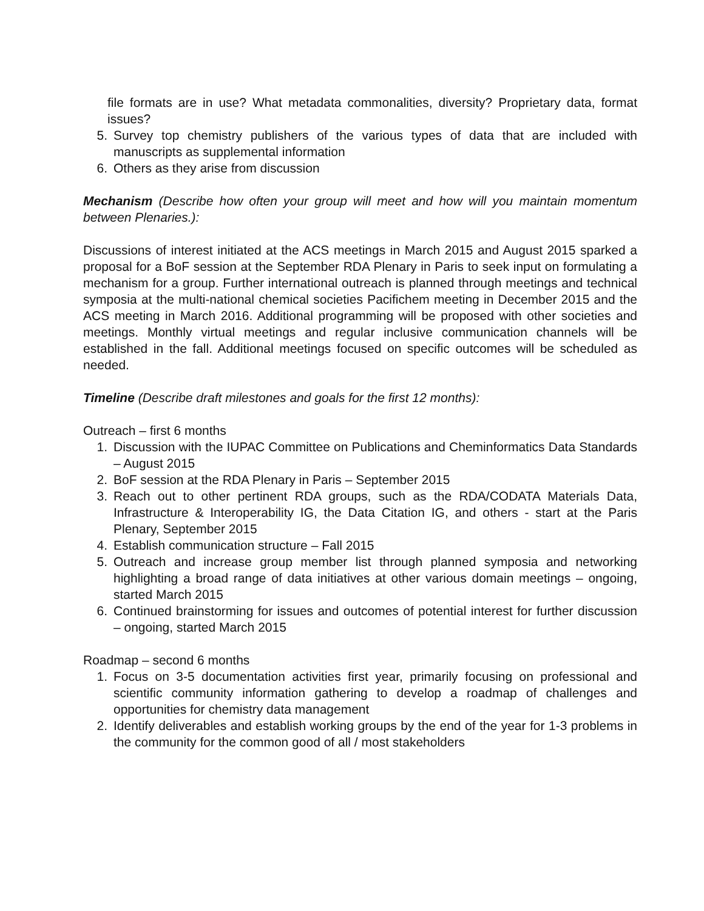file formats are in use? What metadata commonalities, diversity? Proprietary data, format issues?
5. Survey top chemistry publishers of the various types of data that are included with manuscripts as supplemental information
6. Others as they arise from discussion
Mechanism (Describe how often your group will meet and how will you maintain momentum between Plenaries.):
Discussions of interest initiated at the ACS meetings in March 2015 and August 2015 sparked a proposal for a BoF session at the September RDA Plenary in Paris to seek input on formulating a mechanism for a group. Further international outreach is planned through meetings and technical symposia at the multi-national chemical societies Pacifichem meeting in December 2015 and the ACS meeting in March 2016. Additional programming will be proposed with other societies and meetings. Monthly virtual meetings and regular inclusive communication channels will be established in the fall. Additional meetings focused on specific outcomes will be scheduled as needed.
Timeline (Describe draft milestones and goals for the first 12 months):
Outreach – first 6 months
1. Discussion with the IUPAC Committee on Publications and Cheminformatics Data Standards – August 2015
2. BoF session at the RDA Plenary in Paris – September 2015
3. Reach out to other pertinent RDA groups, such as the RDA/CODATA Materials Data, Infrastructure & Interoperability IG, the Data Citation IG, and others - start at the Paris Plenary, September 2015
4. Establish communication structure – Fall 2015
5. Outreach and increase group member list through planned symposia and networking highlighting a broad range of data initiatives at other various domain meetings – ongoing, started March 2015
6. Continued brainstorming for issues and outcomes of potential interest for further discussion – ongoing, started March 2015
Roadmap – second 6 months
1. Focus on 3-5 documentation activities first year, primarily focusing on professional and scientific community information gathering to develop a roadmap of challenges and opportunities for chemistry data management
2. Identify deliverables and establish working groups by the end of the year for 1-3 problems in the community for the common good of all / most stakeholders